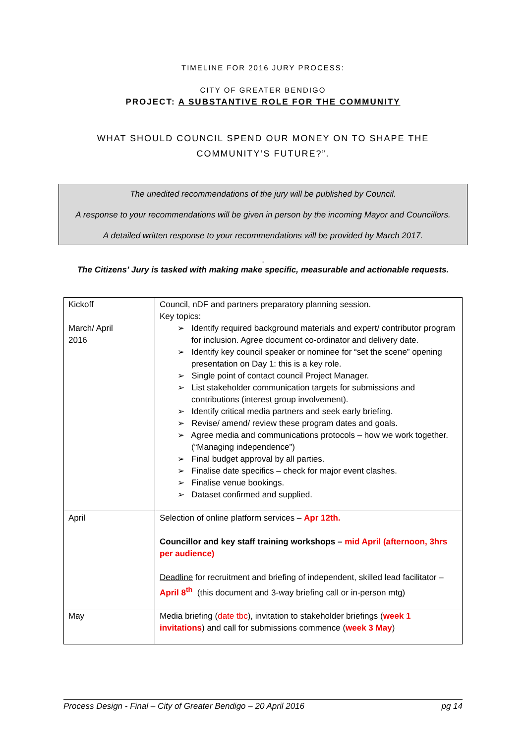TIMELINE FOR 2016 JURY PROCESS:
CITY OF GREATER BENDIGO
PROJECT: A SUBSTANTIVE ROLE FOR THE COMMUNITY
WHAT SHOULD COUNCIL SPEND OUR MONEY ON TO SHAPE THE
COMMUNITY’S FUTURE?”.
The unedited recommendations of the jury will be published by Council.
A response to your recommendations will be given in person by the incoming Mayor and Councillors.
A detailed written response to your recommendations will be provided by March 2017.
.
The Citizens’ Jury is tasked with making make specific, measurable and actionable requests.
| Kickoff March/ April 2016 | Council, nDF and partners preparatory planning session. Key topics: ➢ Identify required background materials and expert/ contributor program for inclusion. Agree document co-ordinator and delivery date. ➢ Identify key council speaker or nominee for “set the scene” opening presentation on Day 1: this is a key role. ➢ Single point of contact council Project Manager. ➢ List stakeholder communication targets for submissions and contributions (interest group involvement). ➢ Identify critical media partners and seek early briefing. ➢ Revise/ amend/ review these program dates and goals. ➢ Agree media and communications protocols – how we work together. (“Managing independence”) ➢ Final budget approval by all parties. ➢ Finalise date specifics – check for major event clashes. ➢ Finalise venue bookings. ➢ Dataset confirmed and supplied. |
| April | Selection of online platform services – Apr 12th. Councillor and key staff training workshops – mid April (afternoon, 3hrs per audience) Deadline for recruitment and briefing of independent, skilled lead facilitator – April 8<sup>th</sup> (this document and 3-way briefing call or in-person mtg) |
| May | Media briefing ( date tbc ), invitation to stakeholder briefings ( week 1 invitations ) and call for submissions commence ( week 3 May ) |
Process Design - Final – City of Greater Bendigo – 20 April 2016 pg 14